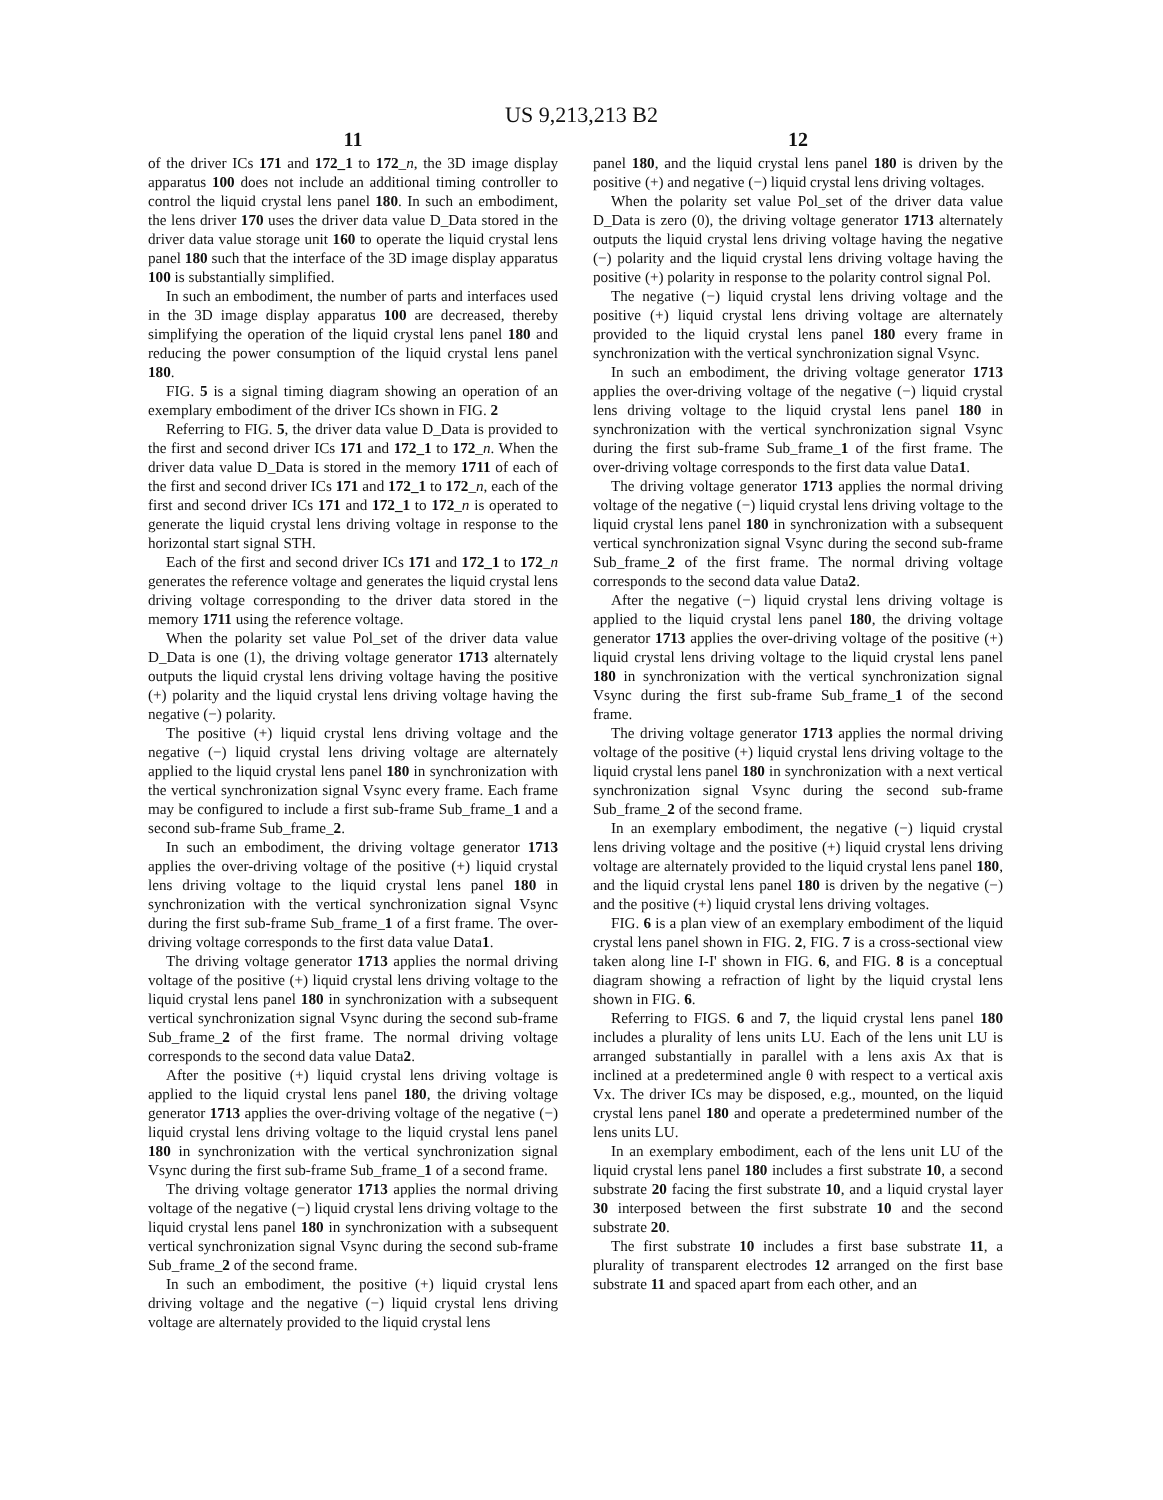US 9,213,213 B2
11
of the driver ICs 171 and 172_1 to 172_n, the 3D image display apparatus 100 does not include an additional timing controller to control the liquid crystal lens panel 180. In such an embodiment, the lens driver 170 uses the driver data value D_Data stored in the driver data value storage unit 160 to operate the liquid crystal lens panel 180 such that the interface of the 3D image display apparatus 100 is substantially simplified.
In such an embodiment, the number of parts and interfaces used in the 3D image display apparatus 100 are decreased, thereby simplifying the operation of the liquid crystal lens panel 180 and reducing the power consumption of the liquid crystal lens panel 180.
FIG. 5 is a signal timing diagram showing an operation of an exemplary embodiment of the driver ICs shown in FIG. 2
Referring to FIG. 5, the driver data value D_Data is provided to the first and second driver ICs 171 and 172_1 to 172_n. When the driver data value D_Data is stored in the memory 1711 of each of the first and second driver ICs 171 and 172_1 to 172_n, each of the first and second driver ICs 171 and 172_1 to 172_n is operated to generate the liquid crystal lens driving voltage in response to the horizontal start signal STH.
Each of the first and second driver ICs 171 and 172_1 to 172_n generates the reference voltage and generates the liquid crystal lens driving voltage corresponding to the driver data stored in the memory 1711 using the reference voltage.
When the polarity set value Pol_set of the driver data value D_Data is one (1), the driving voltage generator 1713 alternately outputs the liquid crystal lens driving voltage having the positive (+) polarity and the liquid crystal lens driving voltage having the negative (−) polarity.
The positive (+) liquid crystal lens driving voltage and the negative (−) liquid crystal lens driving voltage are alternately applied to the liquid crystal lens panel 180 in synchronization with the vertical synchronization signal Vsync every frame. Each frame may be configured to include a first sub-frame Sub_frame_1 and a second sub-frame Sub_frame_2.
In such an embodiment, the driving voltage generator 1713 applies the over-driving voltage of the positive (+) liquid crystal lens driving voltage to the liquid crystal lens panel 180 in synchronization with the vertical synchronization signal Vsync during the first sub-frame Sub_frame_1 of a first frame. The over-driving voltage corresponds to the first data value Data1.
The driving voltage generator 1713 applies the normal driving voltage of the positive (+) liquid crystal lens driving voltage to the liquid crystal lens panel 180 in synchronization with a subsequent vertical synchronization signal Vsync during the second sub-frame Sub_frame_2 of the first frame. The normal driving voltage corresponds to the second data value Data2.
After the positive (+) liquid crystal lens driving voltage is applied to the liquid crystal lens panel 180, the driving voltage generator 1713 applies the over-driving voltage of the negative (−) liquid crystal lens driving voltage to the liquid crystal lens panel 180 in synchronization with the vertical synchronization signal Vsync during the first sub-frame Sub_frame_1 of a second frame.
The driving voltage generator 1713 applies the normal driving voltage of the negative (−) liquid crystal lens driving voltage to the liquid crystal lens panel 180 in synchronization with a subsequent vertical synchronization signal Vsync during the second sub-frame Sub_frame_2 of the second frame.
In such an embodiment, the positive (+) liquid crystal lens driving voltage and the negative (−) liquid crystal lens driving voltage are alternately provided to the liquid crystal lens
12
panel 180, and the liquid crystal lens panel 180 is driven by the positive (+) and negative (−) liquid crystal lens driving voltages.
When the polarity set value Pol_set of the driver data value D_Data is zero (0), the driving voltage generator 1713 alternately outputs the liquid crystal lens driving voltage having the negative (−) polarity and the liquid crystal lens driving voltage having the positive (+) polarity in response to the polarity control signal Pol.
The negative (−) liquid crystal lens driving voltage and the positive (+) liquid crystal lens driving voltage are alternately provided to the liquid crystal lens panel 180 every frame in synchronization with the vertical synchronization signal Vsync.
In such an embodiment, the driving voltage generator 1713 applies the over-driving voltage of the negative (−) liquid crystal lens driving voltage to the liquid crystal lens panel 180 in synchronization with the vertical synchronization signal Vsync during the first sub-frame Sub_frame_1 of the first frame. The over-driving voltage corresponds to the first data value Data1.
The driving voltage generator 1713 applies the normal driving voltage of the negative (−) liquid crystal lens driving voltage to the liquid crystal lens panel 180 in synchronization with a subsequent vertical synchronization signal Vsync during the second sub-frame Sub_frame_2 of the first frame. The normal driving voltage corresponds to the second data value Data2.
After the negative (−) liquid crystal lens driving voltage is applied to the liquid crystal lens panel 180, the driving voltage generator 1713 applies the over-driving voltage of the positive (+) liquid crystal lens driving voltage to the liquid crystal lens panel 180 in synchronization with the vertical synchronization signal Vsync during the first sub-frame Sub_frame_1 of the second frame.
The driving voltage generator 1713 applies the normal driving voltage of the positive (+) liquid crystal lens driving voltage to the liquid crystal lens panel 180 in synchronization with a next vertical synchronization signal Vsync during the second sub-frame Sub_frame_2 of the second frame.
In an exemplary embodiment, the negative (−) liquid crystal lens driving voltage and the positive (+) liquid crystal lens driving voltage are alternately provided to the liquid crystal lens panel 180, and the liquid crystal lens panel 180 is driven by the negative (−) and the positive (+) liquid crystal lens driving voltages.
FIG. 6 is a plan view of an exemplary embodiment of the liquid crystal lens panel shown in FIG. 2, FIG. 7 is a cross-sectional view taken along line I-I' shown in FIG. 6, and FIG. 8 is a conceptual diagram showing a refraction of light by the liquid crystal lens shown in FIG. 6.
Referring to FIGS. 6 and 7, the liquid crystal lens panel 180 includes a plurality of lens units LU. Each of the lens unit LU is arranged substantially in parallel with a lens axis Ax that is inclined at a predetermined angle θ with respect to a vertical axis Vx. The driver ICs may be disposed, e.g., mounted, on the liquid crystal lens panel 180 and operate a predetermined number of the lens units LU.
In an exemplary embodiment, each of the lens unit LU of the liquid crystal lens panel 180 includes a first substrate 10, a second substrate 20 facing the first substrate 10, and a liquid crystal layer 30 interposed between the first substrate 10 and the second substrate 20.
The first substrate 10 includes a first base substrate 11, a plurality of transparent electrodes 12 arranged on the first base substrate 11 and spaced apart from each other, and an